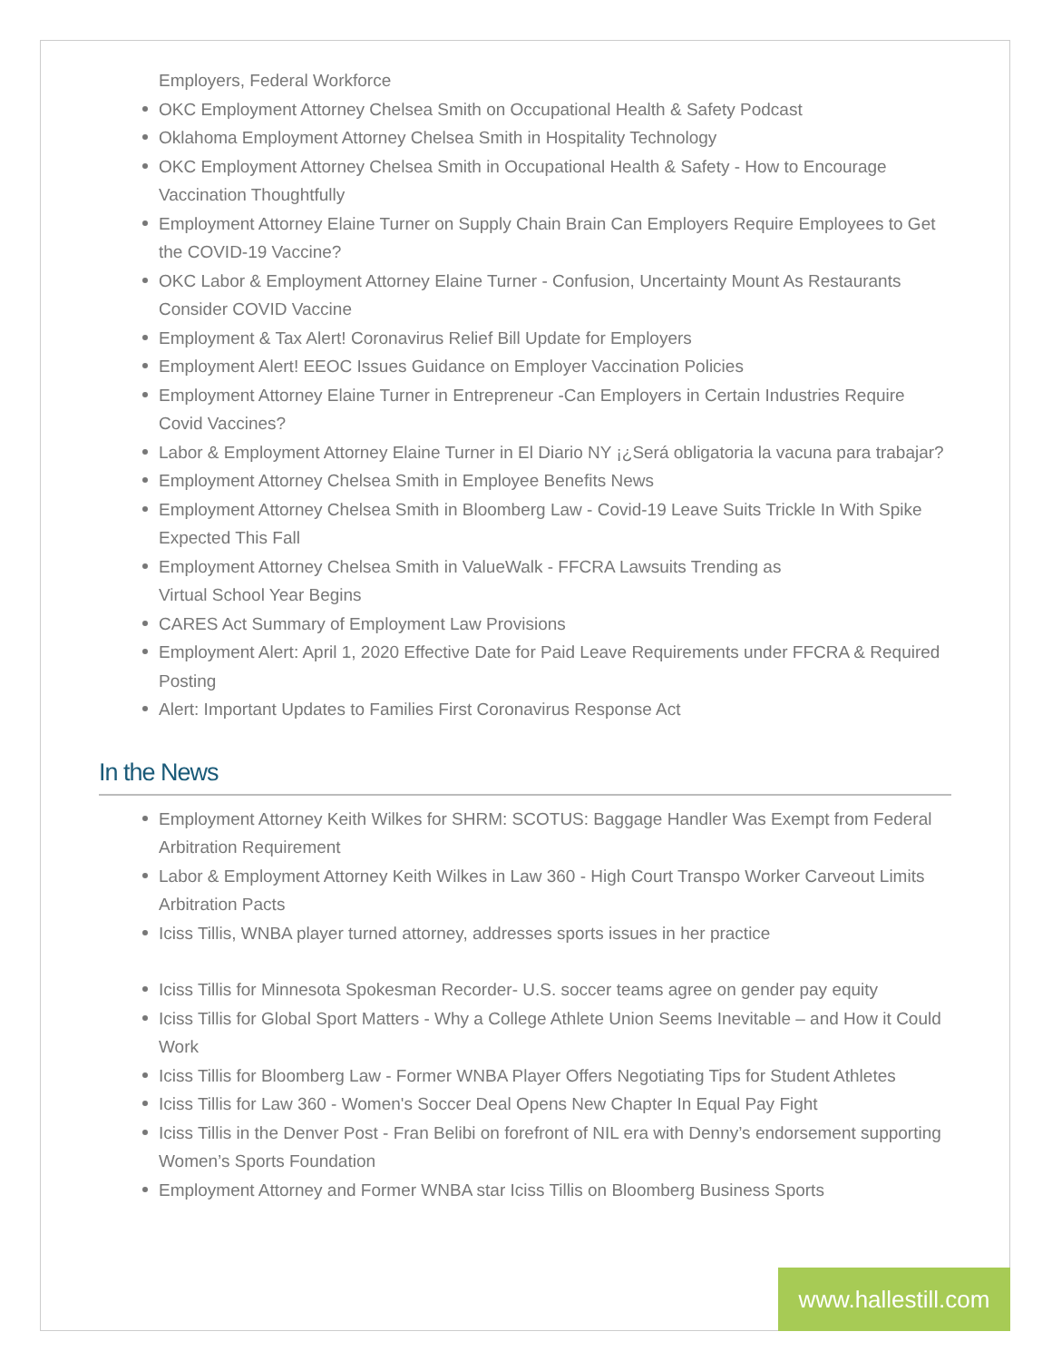Employers, Federal Workforce
OKC Employment Attorney Chelsea Smith on Occupational Health & Safety Podcast
Oklahoma Employment Attorney Chelsea Smith in Hospitality Technology
OKC Employment Attorney Chelsea Smith in Occupational Health & Safety - How to Encourage Vaccination Thoughtfully
Employment Attorney Elaine Turner on Supply Chain Brain Can Employers Require Employees to Get the COVID-19 Vaccine?
OKC Labor & Employment Attorney Elaine Turner - Confusion, Uncertainty Mount As Restaurants Consider COVID Vaccine
Employment & Tax Alert! Coronavirus Relief Bill Update for Employers
Employment Alert! EEOC Issues Guidance on Employer Vaccination Policies
Employment Attorney Elaine Turner in Entrepreneur -Can Employers in Certain Industries Require Covid Vaccines?
Labor & Employment Attorney Elaine Turner in El Diario NY ¡¿Será obligatoria la vacuna para trabajar?
Employment Attorney Chelsea Smith in Employee Benefits News
Employment Attorney Chelsea Smith in Bloomberg Law - Covid-19 Leave Suits Trickle In With Spike Expected This Fall
Employment Attorney Chelsea Smith in ValueWalk - FFCRA Lawsuits Trending as
Virtual School Year Begins
CARES Act Summary of Employment Law Provisions
Employment Alert: April 1, 2020 Effective Date for Paid Leave Requirements under FFCRA & Required Posting
Alert: Important Updates to Families First Coronavirus Response Act
In the News
Employment Attorney Keith Wilkes for SHRM: SCOTUS: Baggage Handler Was Exempt from Federal Arbitration Requirement
Labor & Employment Attorney Keith Wilkes in Law 360 - High Court Transpo Worker Carveout Limits Arbitration Pacts
Iciss Tillis, WNBA player turned attorney, addresses sports issues in her practice
Iciss Tillis for Minnesota Spokesman Recorder- U.S. soccer teams agree on gender pay equity
Iciss Tillis for Global Sport Matters - Why a College Athlete Union Seems Inevitable – and How it Could Work
Iciss Tillis for Bloomberg Law - Former WNBA Player Offers Negotiating Tips for Student Athletes
Iciss Tillis for Law 360 - Women's Soccer Deal Opens New Chapter In Equal Pay Fight
Iciss Tillis in the Denver Post - Fran Belibi on forefront of NIL era with Denny’s endorsement supporting Women’s Sports Foundation
Employment Attorney and Former WNBA star Iciss Tillis on Bloomberg Business Sports
www.hallestill.com